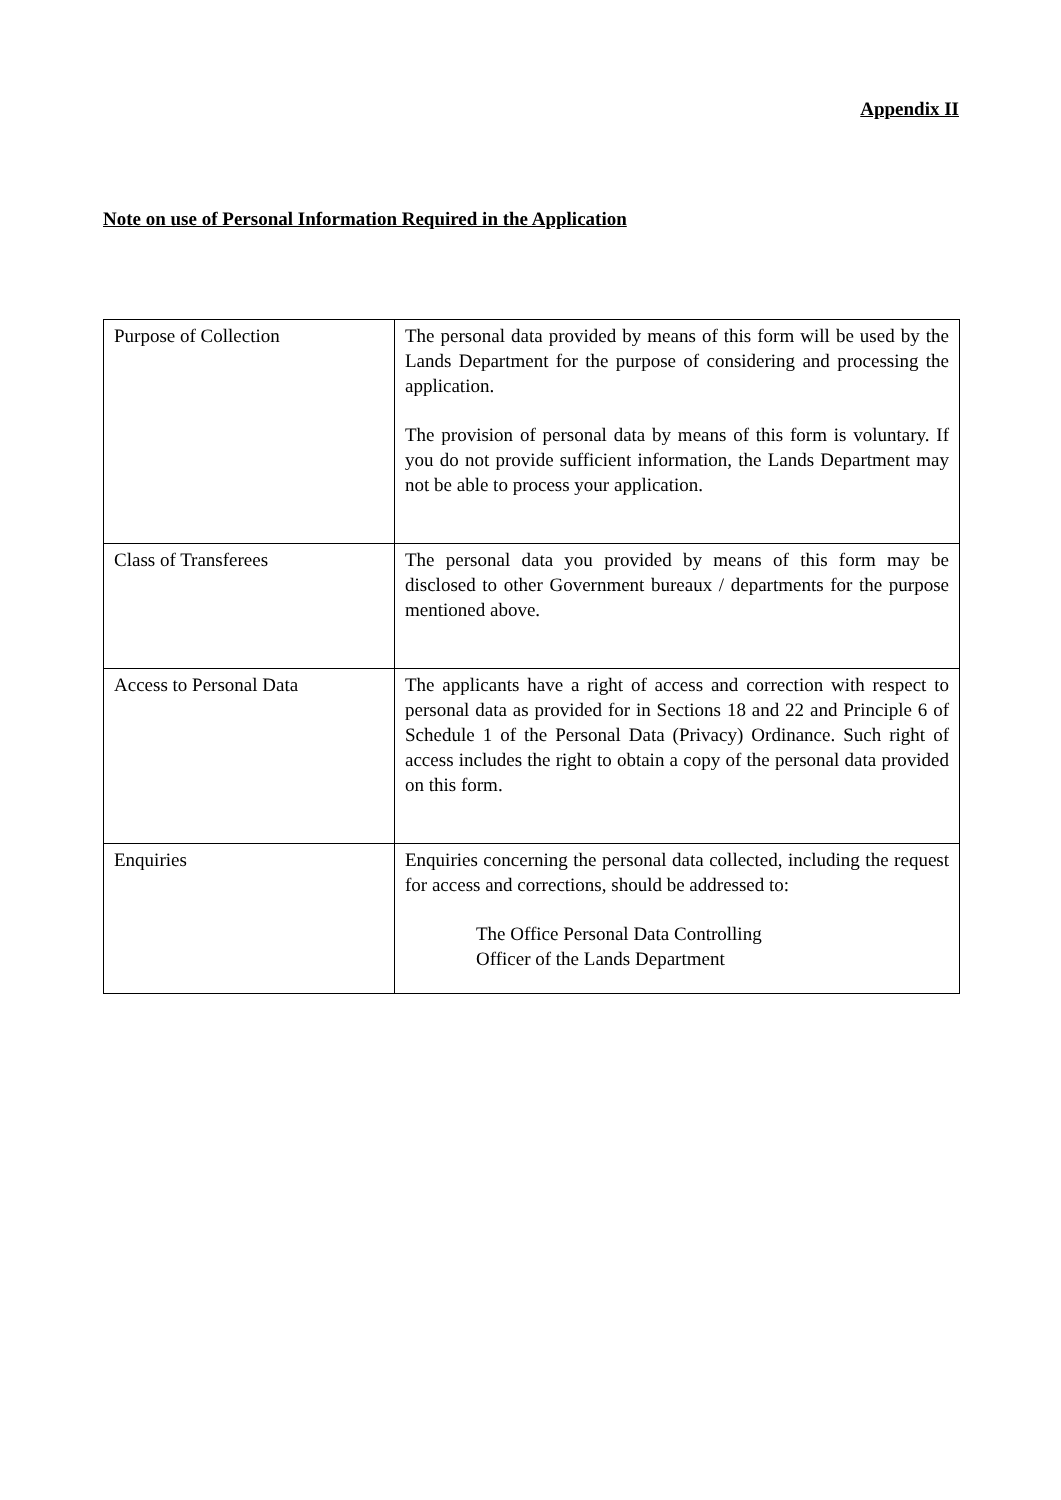Appendix II
Note on use of Personal Information Required in the Application
| Purpose of Collection | The personal data provided by means of this form will be used by the Lands Department for the purpose of considering and processing the application. The provision of personal data by means of this form is voluntary. If you do not provide sufficient information, the Lands Department may not be able to process your application. |
| Class of Transferees | The personal data you provided by means of this form may be disclosed to other Government bureaux / departments for the purpose mentioned above. |
| Access to Personal Data | The applicants have a right of access and correction with respect to personal data as provided for in Sections 18 and 22 and Principle 6 of Schedule 1 of the Personal Data (Privacy) Ordinance. Such right of access includes the right to obtain a copy of the personal data provided on this form. |
| Enquiries | Enquiries concerning the personal data collected, including the request for access and corrections, should be addressed to: The Office Personal Data Controlling Officer of the Lands Department |